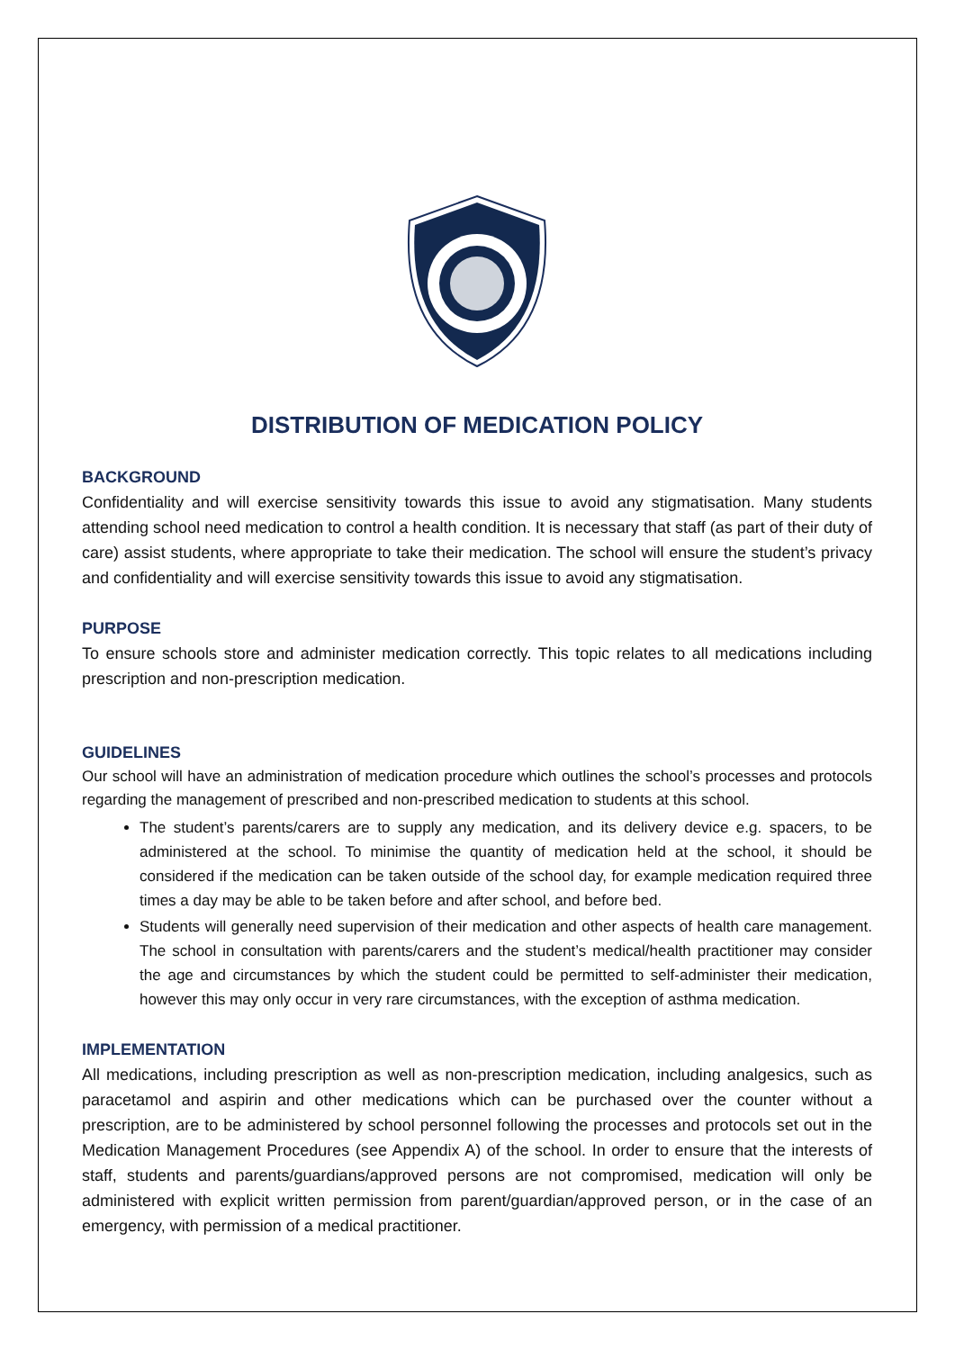DISTRIBUTION OF MEDICATION POLICY
BACKGROUND
Confidentiality and will exercise sensitivity towards this issue to avoid any stigmatisation. Many students attending school need medication to control a health condition. It is necessary that staff (as part of their duty of care) assist students, where appropriate to take their medication. The school will ensure the student’s privacy and confidentiality and will exercise sensitivity towards this issue to avoid any stigmatisation.
PURPOSE
To ensure schools store and administer medication correctly. This topic relates to all medications including prescription and non-prescription medication.
GUIDELINES
Our school will have an administration of medication procedure which outlines the school’s processes and protocols regarding the management of prescribed and non-prescribed medication to students at this school.
The student’s parents/carers are to supply any medication, and its delivery device e.g. spacers, to be administered at the school. To minimise the quantity of medication held at the school, it should be considered if the medication can be taken outside of the school day, for example medication required three times a day may be able to be taken before and after school, and before bed.
Students will generally need supervision of their medication and other aspects of health care management. The school in consultation with parents/carers and the student’s medical/health practitioner may consider the age and circumstances by which the student could be permitted to self-administer their medication, however this may only occur in very rare circumstances, with the exception of asthma medication.
IMPLEMENTATION
All medications, including prescription as well as non-prescription medication, including analgesics, such as paracetamol and aspirin and other medications which can be purchased over the counter without a prescription, are to be administered by school personnel following the processes and protocols set out in the Medication Management Procedures (see Appendix A) of the school. In order to ensure that the interests of staff, students and parents/guardians/approved persons are not compromised, medication will only be administered with explicit written permission from parent/guardian/approved person, or in the case of an emergency, with permission of a medical practitioner.